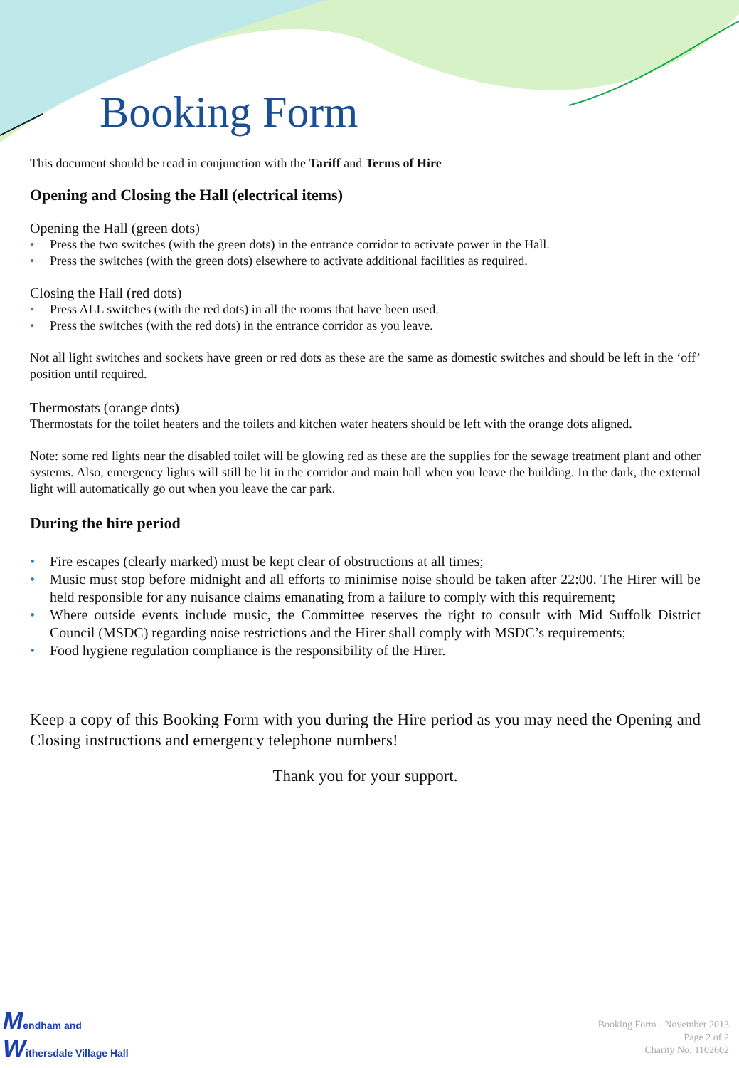Booking Form
This document should be read in conjunction with the Tariff and Terms of Hire
Opening and Closing the Hall (electrical items)
Opening the Hall (green dots)
• Press the two switches (with the green dots) in the entrance corridor to activate power in the Hall.
• Press the switches (with the green dots) elsewhere to activate additional facilities as required.
Closing the Hall (red dots)
• Press ALL switches (with the red dots) in all the rooms that have been used.
• Press the switches (with the red dots) in the entrance corridor as you leave.
Not all light switches and sockets have green or red dots as these are the same as domestic switches and should be left in the ‘off’ position until required.
Thermostats (orange dots)
Thermostats for the toilet heaters and the toilets and kitchen water heaters should be left with the orange dots aligned.
Note: some red lights near the disabled toilet will be glowing red as these are the supplies for the sewage treatment plant and other systems. Also, emergency lights will still be lit in the corridor and main hall when you leave the building. In the dark, the external light will automatically go out when you leave the car park.
During the hire period
• Fire escapes (clearly marked) must be kept clear of obstructions at all times;
• Music must stop before midnight and all efforts to minimise noise should be taken after 22:00. The Hirer will be held responsible for any nuisance claims emanating from a failure to comply with this requirement;
• Where outside events include music, the Committee reserves the right to consult with Mid Suffolk District Council (MSDC) regarding noise restrictions and the Hirer shall comply with MSDC’s requirements;
• Food hygiene regulation compliance is the responsibility of the Hirer.
Keep a copy of this Booking Form with you during the Hire period as you may need the Opening and Closing instructions and emergency telephone numbers!
Thank you for your support.
Mendham and
Withersdale Village Hall
Booking Form - November 2013
Page 2 of 2
Charity No: 1102602